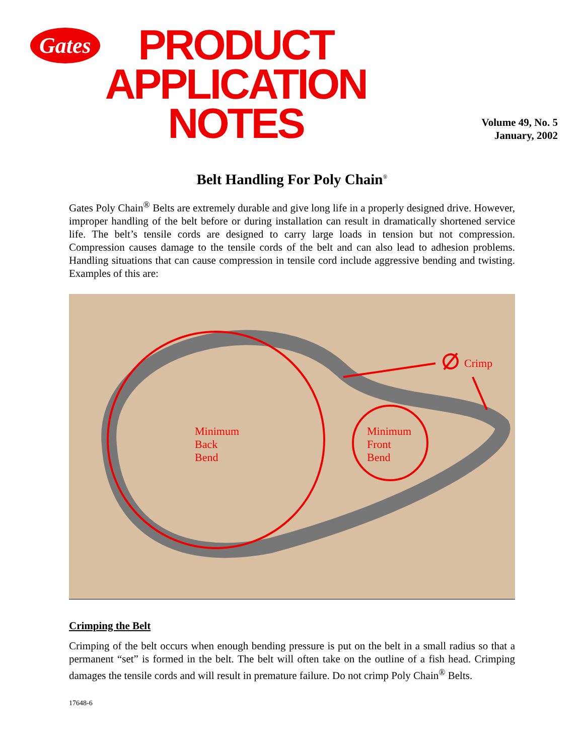Gates
PRODUCT
APPLICATION
NOTES
Volume 49, No. 5
January, 2002
Belt Handling For Poly Chain<sup>®</sup>
Gates Poly Chain<sup>®</sup> Belts are extremely durable and give long life in a properly designed drive. However, improper handling of the belt before or during installation can result in dramatically shortened service life. The belt’s tensile cords are designed to carry large loads in tension but not compression. Compression causes damage to the tensile cords of the belt and can also lead to adhesion problems. Handling situations that can cause compression in tensile cord include aggressive bending and twisting. Examples of this are:
Crimp
Minimum
Back
Bend
Minimum
Front
Bend
Crimping the Belt
Crimping of the belt occurs when enough bending pressure is put on the belt in a small radius so that a permanent “set” is formed in the belt. The belt will often take on the outline of a fish head. Crimping damages the tensile cords and will result in premature failure. Do not crimp Poly Chain<sup>®</sup> Belts.
17648-6